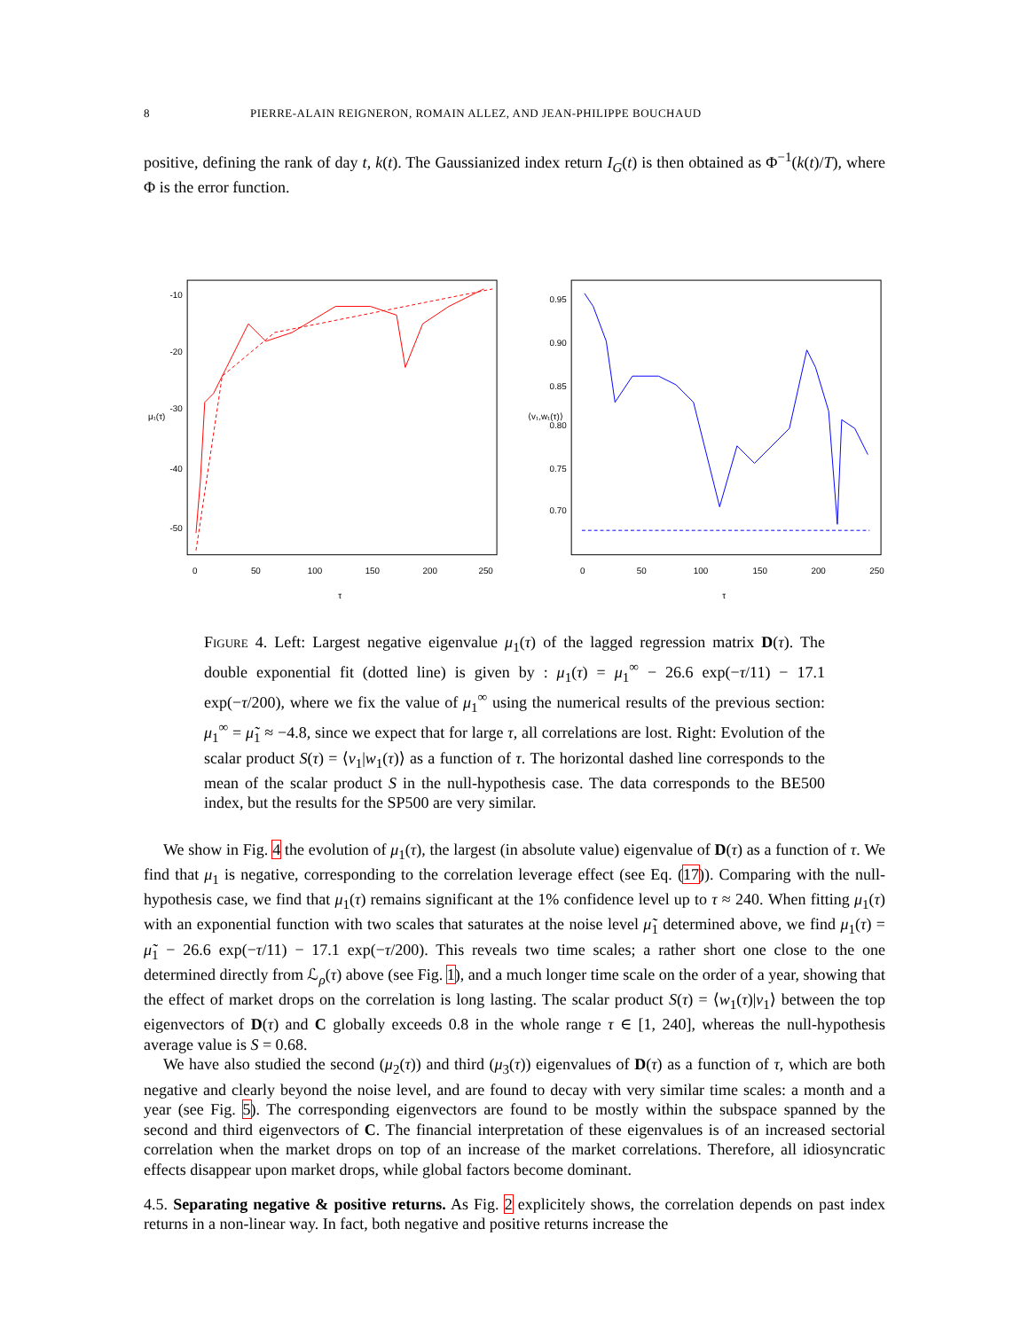8 PIERRE-ALAIN REIGNERON, ROMAIN ALLEZ, AND JEAN-PHILIPPE BOUCHAUD
positive, defining the rank of day t, k(t). The Gaussianized index return I<sub>G</sub>(t) is then obtained as Φ<sup>−1</sup>(k(t)/T), where Φ is the error function.
0
50
100
150
200
250
τ
-10
-20
-30
-40
-50
μ₁(τ)
0
50
100
150
200
250
τ
0.95
0.90
0.85
0.80
0.75
0.70
⟨v₁,w₁(τ)⟩
Figure 4. Left: Largest negative eigenvalue μ<sub>1</sub>(τ) of the lagged regression matrix D(τ). The double exponential fit (dotted line) is given by : μ<sub>1</sub>(τ) = μ<sub>1</sub><sup>∞</sup> − 26.6 exp(−τ/11) − 17.1 exp(−τ/200), where we fix the value of μ<sub>1</sub><sup>∞</sup> using the numerical results of the previous section: μ<sub>1</sub><sup>∞</sup> = μ̃<sub>1</sub> ≈ −4.8, since we expect that for large τ, all correlations are lost. Right: Evolution of the scalar product S(τ) = ⟨v<sub>1</sub>|w<sub>1</sub>(τ)⟩ as a function of τ. The horizontal dashed line corresponds to the mean of the scalar product S in the null-hypothesis case. The data corresponds to the BE500 index, but the results for the SP500 are very similar.
We show in Fig. 4 the evolution of μ<sub>1</sub>(τ), the largest (in absolute value) eigenvalue of D(τ) as a function of τ. We find that μ<sub>1</sub> is negative, corresponding to the correlation leverage effect (see Eq. (17)). Comparing with the null-hypothesis case, we find that μ<sub>1</sub>(τ) remains significant at the 1% confidence level up to τ ≈ 240. When fitting μ<sub>1</sub>(τ) with an exponential function with two scales that saturates at the noise level μ̃<sub>1</sub> determined above, we find μ<sub>1</sub>(τ) = μ̃<sub>1</sub> − 26.6 exp(−τ/11) − 17.1 exp(−τ/200). This reveals two time scales; a rather short one close to the one determined directly from ℒ<sub>ρ</sub>(τ) above (see Fig. 1), and a much longer time scale on the order of a year, showing that the effect of market drops on the correlation is long lasting. The scalar product S(τ) = ⟨w<sub>1</sub>(τ)|v<sub>1</sub>⟩ between the top eigenvectors of D(τ) and C globally exceeds 0.8 in the whole range τ ∈ [1, 240], whereas the null-hypothesis average value is S = 0.68.
We have also studied the second (μ<sub>2</sub>(τ)) and third (μ<sub>3</sub>(τ)) eigenvalues of D(τ) as a function of τ, which are both negative and clearly beyond the noise level, and are found to decay with very similar time scales: a month and a year (see Fig. 5). The corresponding eigenvectors are found to be mostly within the subspace spanned by the second and third eigenvectors of C. The financial interpretation of these eigenvalues is of an increased sectorial correlation when the market drops on top of an increase of the market correlations. Therefore, all idiosyncratic effects disappear upon market drops, while global factors become dominant.
4.5. Separating negative & positive returns. As Fig. 2 explicitely shows, the correlation depends on past index returns in a non-linear way. In fact, both negative and positive returns increase the